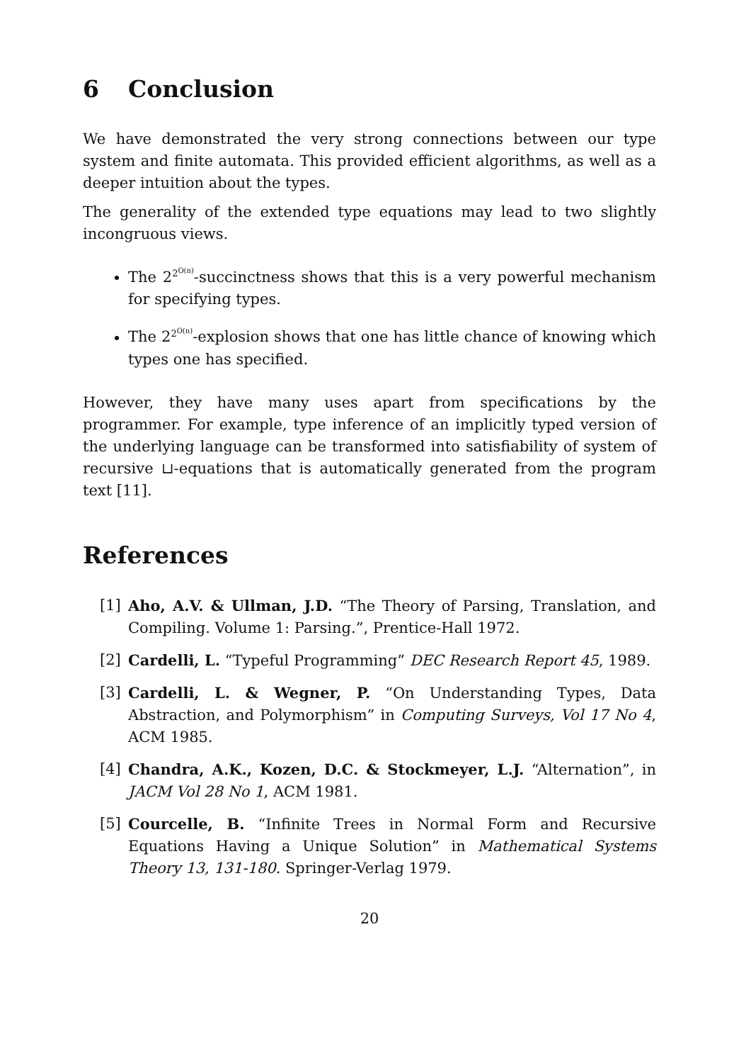6 Conclusion
We have demonstrated the very strong connections between our type system and finite automata. This provided efficient algorithms, as well as a deeper intuition about the types.
The generality of the extended type equations may lead to two slightly incongruous views.
The 2<sup>2<sup>O(n)</sup></sup>-succinctness shows that this is a very powerful mechanism for specifying types.
The 2<sup>2<sup>O(n)</sup></sup>-explosion shows that one has little chance of knowing which types one has specified.
However, they have many uses apart from specifications by the programmer. For example, type inference of an implicitly typed version of the underlying language can be transformed into satisfiability of system of recursive ⊔-equations that is automatically generated from the program text [11].
References
[1] Aho, A.V. & Ullman, J.D. “The Theory of Parsing, Translation, and Compiling. Volume 1: Parsing.”, Prentice-Hall 1972.
[2] Cardelli, L. “Typeful Programming” DEC Research Report 45, 1989.
[3] Cardelli, L. & Wegner, P. “On Understanding Types, Data Abstraction, and Polymorphism” in Computing Surveys, Vol 17 No 4, ACM 1985.
[4] Chandra, A.K., Kozen, D.C. & Stockmeyer, L.J. “Alternation”, in JACM Vol 28 No 1, ACM 1981.
[5] Courcelle, B. “Infinite Trees in Normal Form and Recursive Equations Having a Unique Solution” in Mathematical Systems Theory 13, 131-180. Springer-Verlag 1979.
20